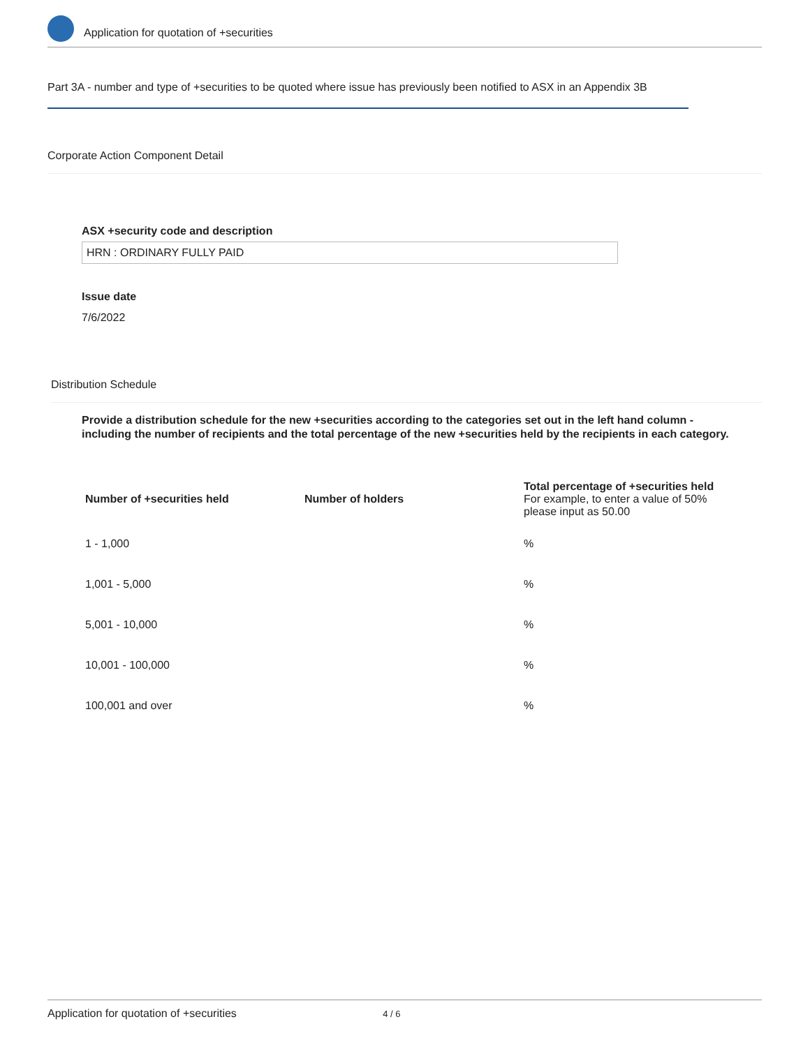Application for quotation of +securities
Part 3A - number and type of +securities to be quoted where issue has previously been notified to ASX in an Appendix 3B
Corporate Action Component Detail
ASX +security code and description
HRN : ORDINARY FULLY PAID
Issue date
7/6/2022
Distribution Schedule
Provide a distribution schedule for the new +securities according to the categories set out in the left hand column - including the number of recipients and the total percentage of the new +securities held by the recipients in each category.
| Number of +securities held | Number of holders | Total percentage of +securities held For example, to enter a value of 50% please input as 50.00 |
| --- | --- | --- |
| 1 - 1,000 | | % |
| 1,001 - 5,000 | | % |
| 5,001 - 10,000 | | % |
| 10,001 - 100,000 | | % |
| 100,001 and over | | % |
Application for quotation of +securities 4 / 6